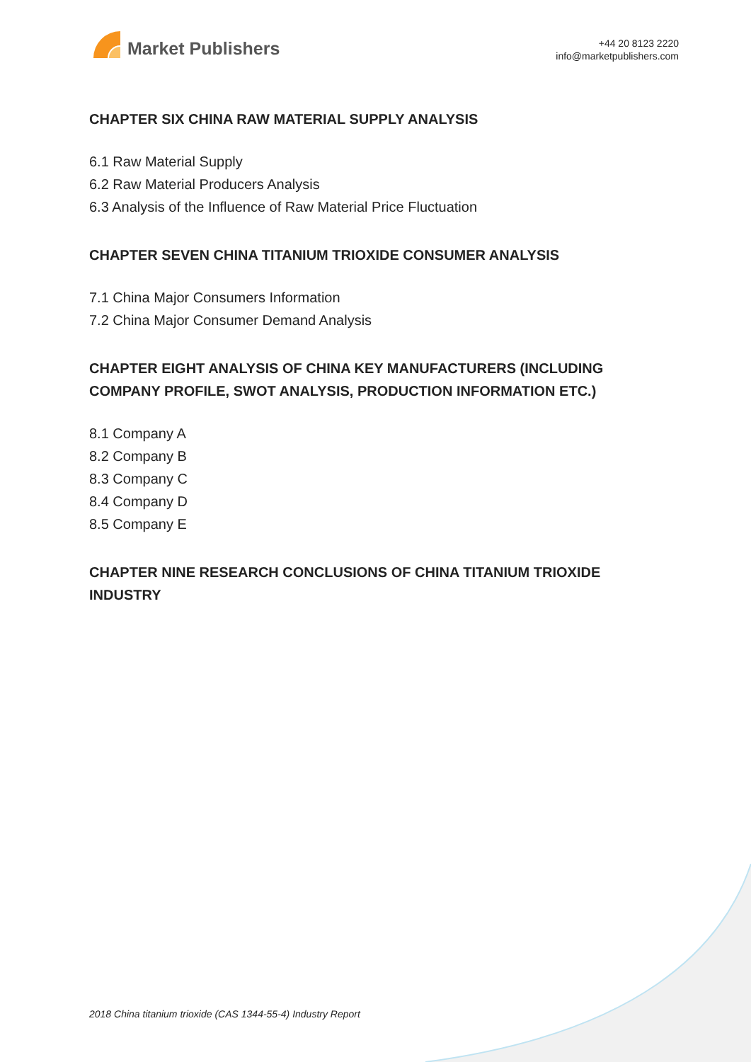Market Publishers
+44 20 8123 2220
info@marketpublishers.com
CHAPTER SIX CHINA RAW MATERIAL SUPPLY ANALYSIS
6.1 Raw Material Supply
6.2 Raw Material Producers Analysis
6.3 Analysis of the Influence of Raw Material Price Fluctuation
CHAPTER SEVEN CHINA TITANIUM TRIOXIDE CONSUMER ANALYSIS
7.1 China Major Consumers Information
7.2 China Major Consumer Demand Analysis
CHAPTER EIGHT ANALYSIS OF CHINA KEY MANUFACTURERS (INCLUDING COMPANY PROFILE, SWOT ANALYSIS, PRODUCTION INFORMATION ETC.)
8.1 Company A
8.2 Company B
8.3 Company C
8.4 Company D
8.5 Company E
CHAPTER NINE RESEARCH CONCLUSIONS OF CHINA TITANIUM TRIOXIDE INDUSTRY
2018 China titanium trioxide (CAS 1344-55-4) Industry Report